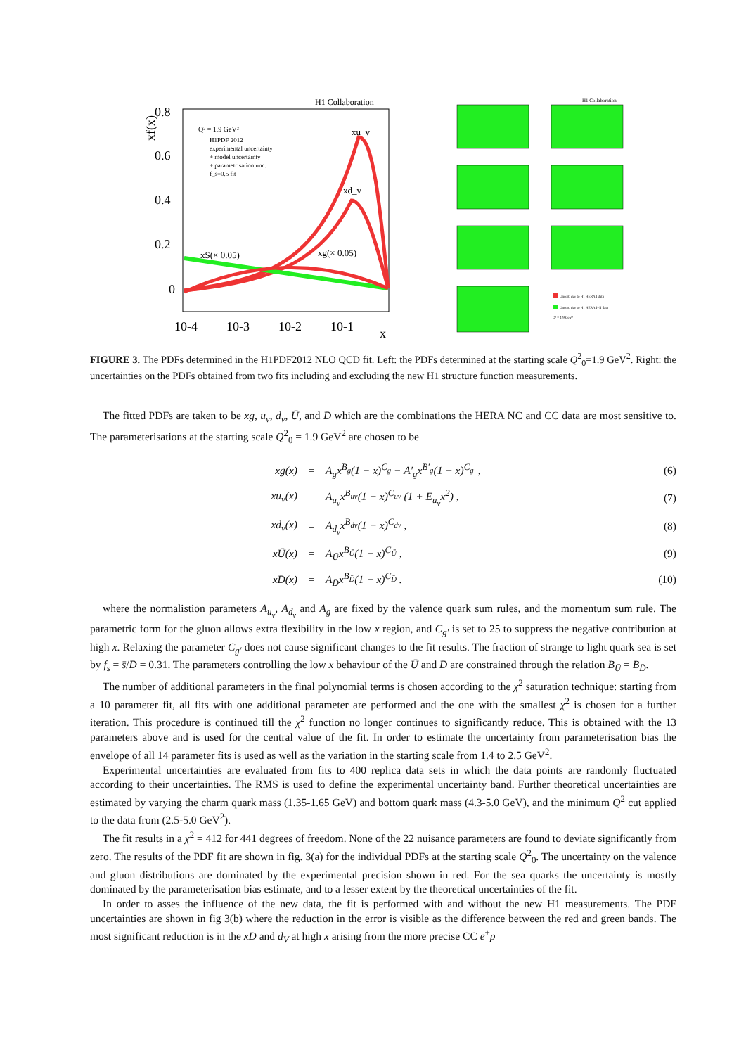H1 Collaboration
0.8
0.6
0.4
0.2
0
10-4
10-3
10-2
10-1
x
xf(x)
Q² = 1.9 GeV²
H1PDF 2012
experimental uncertainty
+ model uncertainty
+ parametrisation unc.
f_s=0.5 fit
xu_v
xd_v
xS(× 0.05)
xg(× 0.05)
H1 Collaboration
Uncert. due to H1 HERA I data
Uncert. due to H1 HERA I+II data
Q² = 1.9 GeV²
FIGURE 3. The PDFs determined in the H1PDF2012 NLO QCD fit. Left: the PDFs determined at the starting scale Q<sup>2</sup><sub>0</sub>=1.9 GeV<sup>2</sup>. Right: the uncertainties on the PDFs obtained from two fits including and excluding the new H1 structure function measurements.
The fitted PDFs are taken to be xg, u<sub>v</sub>, d<sub>v</sub>, Ū, and D̄ which are the combinations the HERA NC and CC data are most sensitive to. The parameterisations at the starting scale Q<sup>2</sup><sub>0</sub> = 1.9 GeV<sup>2</sup> are chosen to be
| xg(x) | = | A<sub>g</sub>x<sup>B<sub>g</sub></sup>(1 − x)<sup>C<sub>g</sub></sup> − A′<sub>g</sub>x<sup>B′<sub>g</sub></sup>(1 − x)<sup>C<sub>g′</sub></sup> , | (6) |
| xu<sub>v</sub>(x) | = | A<sub>u<sub>v</sub></sub>x<sup>B<sub>uv</sub></sup>(1 − x)<sup>C<sub>uv</sub></sup> (1 + E<sub>u<sub>v</sub></sub>x<sup>2</sup>) , | (7) |
| xd<sub>v</sub>(x) | = | A<sub>d<sub>v</sub></sub>x<sup>B<sub>dv</sub></sup>(1 − x)<sup>C<sub>dv</sub></sup> , | (8) |
| xŪ(x) | = | A<sub>Ū</sub>x<sup>B<sub>Ū</sub></sup>(1 − x)<sup>C<sub>Ū</sub></sup> , | (9) |
| xD̄(x) | = | A<sub>D̄</sub>x<sup>B<sub>D̄</sub></sup>(1 − x)<sup>C<sub>D̄</sub></sup> . | (10) |
where the normalistion parameters A<sub>u<sub>v</sub></sub>, A<sub>d<sub>v</sub></sub> and A<sub>g</sub> are fixed by the valence quark sum rules, and the momentum sum rule. The parametric form for the gluon allows extra flexibility in the low x region, and C<sub>g′</sub> is set to 25 to suppress the negative contribution at high x. Relaxing the parameter C<sub>g′</sub> does not cause significant changes to the fit results. The fraction of strange to light quark sea is set by f<sub>s</sub> = s̄/D̄ = 0.31. The parameters controlling the low x behaviour of the Ū and D̄ are constrained through the relation B<sub>Ū</sub> = B<sub>D̄</sub>.
The number of additional parameters in the final polynomial terms is chosen according to the χ<sup>2</sup> saturation technique: starting from a 10 parameter fit, all fits with one additional parameter are performed and the one with the smallest χ<sup>2</sup> is chosen for a further iteration. This procedure is continued till the χ<sup>2</sup> function no longer continues to significantly reduce. This is obtained with the 13 parameters above and is used for the central value of the fit. In order to estimate the uncertainty from parameterisation bias the envelope of all 14 parameter fits is used as well as the variation in the starting scale from 1.4 to 2.5 GeV<sup>2</sup>.
Experimental uncertainties are evaluated from fits to 400 replica data sets in which the data points are randomly fluctuated according to their uncertainties. The RMS is used to define the experimental uncertainty band. Further theoretical uncertainties are estimated by varying the charm quark mass (1.35-1.65 GeV) and bottom quark mass (4.3-5.0 GeV), and the minimum Q<sup>2</sup> cut applied to the data from (2.5-5.0 GeV<sup>2</sup>).
The fit results in a χ<sup>2</sup> = 412 for 441 degrees of freedom. None of the 22 nuisance parameters are found to deviate significantly from zero. The results of the PDF fit are shown in fig. 3(a) for the individual PDFs at the starting scale Q<sup>2</sup><sub>0</sub>. The uncertainty on the valence and gluon distributions are dominated by the experimental precision shown in red. For the sea quarks the uncertainty is mostly dominated by the parameterisation bias estimate, and to a lesser extent by the theoretical uncertainties of the fit.
In order to asses the influence of the new data, the fit is performed with and without the new H1 measurements. The PDF uncertainties are shown in fig 3(b) where the reduction in the error is visible as the difference between the red and green bands. The most significant reduction is in the xD and d<sub>V</sub> at high x arising from the more precise CC e<sup>+</sup>p